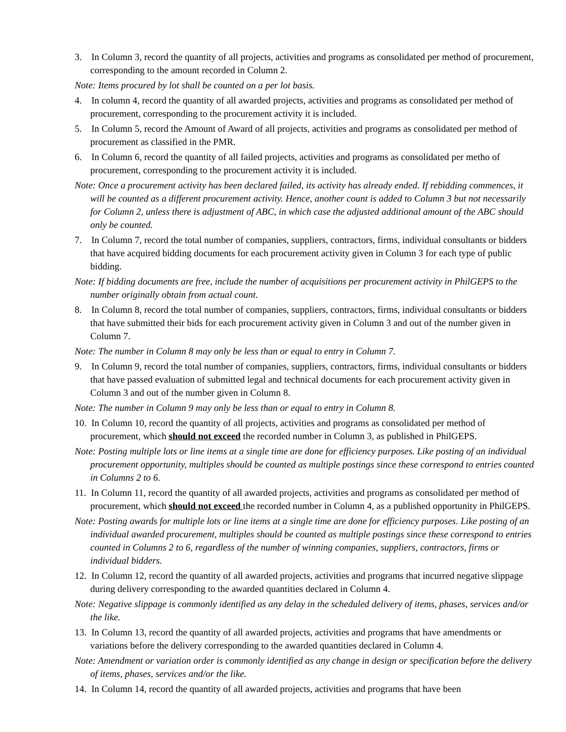3. In Column 3, record the quantity of all projects, activities and programs as consolidated per method of procurement, corresponding to the amount recorded in Column 2.
Note: Items procured by lot shall be counted on a per lot basis.
4. In column 4, record the quantity of all awarded projects, activities and programs as consolidated per method of procurement, corresponding to the procurement activity it is included.
5. In Column 5, record the Amount of Award of all projects, activities and programs as consolidated per method of procurement as classified in the PMR.
6. In Column 6, record the quantity of all failed projects, activities and programs as consolidated per metho of procurement, corresponding to the procurement activity it is included.
Note: Once a procurement activity has been declared failed, its activity has already ended. If rebidding commences, it will be counted as a different procurement activity. Hence, another count is added to Column 3 but not necessarily for Column 2, unless there is adjustment of ABC, in which case the adjusted additional amount of the ABC should only be counted.
7. In Column 7, record the total number of companies, suppliers, contractors, firms, individual consultants or bidders that have acquired bidding documents for each procurement activity given in Column 3 for each type of public bidding.
Note: If bidding documents are free, include the number of acquisitions per procurement activity in PhilGEPS to the number originally obtain from actual count.
8. In Column 8, record the total number of companies, suppliers, contractors, firms, individual consultants or bidders that have submitted their bids for each procurement activity given in Column 3 and out of the number given in Column 7.
Note: The number in Column 8 may only be less than or equal to entry in Column 7.
9. In Column 9, record the total number of companies, suppliers, contractors, firms, individual consultants or bidders that have passed evaluation of submitted legal and technical documents for each procurement activity given in Column 3 and out of the number given in Column 8.
Note: The number in Column 9 may only be less than or equal to entry in Column 8.
10. In Column 10, record the quantity of all projects, activities and programs as consolidated per method of procurement, which should not exceed the recorded number in Column 3, as published in PhilGEPS.
Note: Posting multiple lots or line items at a single time are done for efficiency purposes. Like posting of an individual procurement opportunity, multiples should be counted as multiple postings since these correspond to entries counted in Columns 2 to 6.
11. In Column 11, record the quantity of all awarded projects, activities and programs as consolidated per method of procurement, which should not exceed the recorded number in Column 4, as a published opportunity in PhilGEPS.
Note: Posting awards for multiple lots or line items at a single time are done for efficiency purposes. Like posting of an individual awarded procurement, multiples should be counted as multiple postings since these correspond to entries counted in Columns 2 to 6, regardless of the number of winning companies, suppliers, contractors, firms or individual bidders.
12. In Column 12, record the quantity of all awarded projects, activities and programs that incurred negative slippage during delivery corresponding to the awarded quantities declared in Column 4.
Note: Negative slippage is commonly identified as any delay in the scheduled delivery of items, phases, services and/or the like.
13. In Column 13, record the quantity of all awarded projects, activities and programs that have amendments or variations before the delivery corresponding to the awarded quantities declared in Column 4.
Note: Amendment or variation order is commonly identified as any change in design or specification before the delivery of items, phases, services and/or the like.
14. In Column 14, record the quantity of all awarded projects, activities and programs that have been